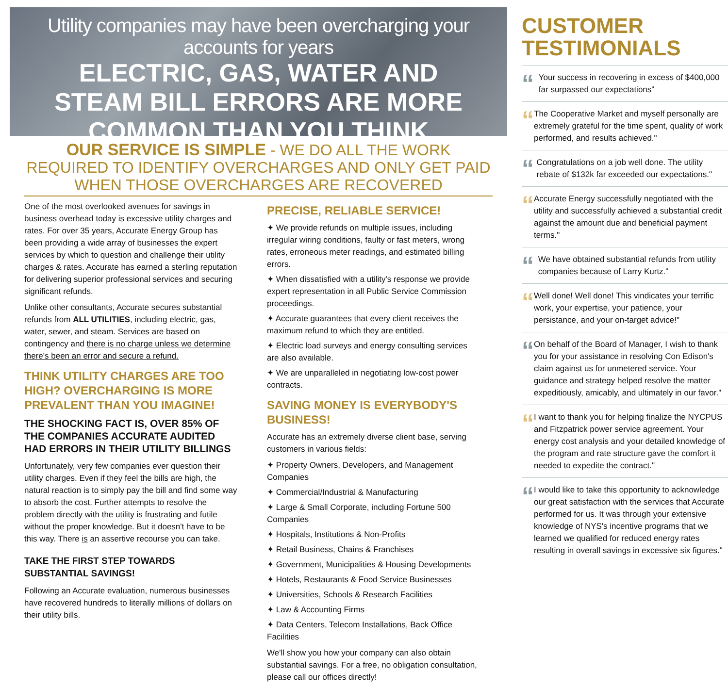Utility companies may have been overcharging your accounts for years
ELECTRIC, GAS, WATER AND
STEAM BILL ERRORS ARE MORE
COMMON THAN YOU THINK
OUR SERVICE IS SIMPLE - WE DO ALL THE WORK REQUIRED TO IDENTIFY OVERCHARGES AND ONLY GET PAID WHEN THOSE OVERCHARGES ARE RECOVERED
One of the most overlooked avenues for savings in business overhead today is excessive utility charges and rates. For over 35 years, Accurate Energy Group has been providing a wide array of businesses the expert services by which to question and challenge their utility charges & rates. Accurate has earned a sterling reputation for delivering superior professional services and securing significant refunds.
Unlike other consultants, Accurate secures substantial refunds from ALL UTILITIES, including electric, gas, water, sewer, and steam. Services are based on contingency and there is no charge unless we determine there's been an error and secure a refund.
THINK UTILITY CHARGES ARE TOO HIGH? OVERCHARGING IS MORE PREVALENT THAN YOU IMAGINE!
THE SHOCKING FACT IS, OVER 85% OF THE COMPANIES ACCURATE AUDITED HAD ERRORS IN THEIR UTILITY BILLINGS
Unfortunately, very few companies ever question their utility charges. Even if they feel the bills are high, the natural reaction is to simply pay the bill and find some way to absorb the cost. Further attempts to resolve the problem directly with the utility is frustrating and futile without the proper knowledge. But it doesn't have to be this way. There is an assertive recourse you can take.
TAKE THE FIRST STEP TOWARDS SUBSTANTIAL SAVINGS!
Following an Accurate evaluation, numerous businesses have recovered hundreds to literally millions of dollars on their utility bills.
PRECISE, RELIABLE SERVICE!
✦ We provide refunds on multiple issues, including irregular wiring conditions, faulty or fast meters, wrong rates, erroneous meter readings, and estimated billing errors.
✦ When dissatisfied with a utility's response we provide expert representation in all Public Service Commission proceedings.
✦ Accurate guarantees that every client receives the maximum refund to which they are entitled.
✦ Electric load surveys and energy consulting services are also available.
✦ We are unparalleled in negotiating low-cost power contracts.
SAVING MONEY IS EVERYBODY'S BUSINESS!
Accurate has an extremely diverse client base, serving customers in various fields:
✦ Property Owners, Developers, and Management Companies
✦ Commercial/Industrial & Manufacturing
✦ Large & Small Corporate, including Fortune 500 Companies
✦ Hospitals, Institutions & Non-Profits
✦ Retail Business, Chains & Franchises
✦ Government, Municipalities & Housing Developments
✦ Hotels, Restaurants & Food Service Businesses
✦ Universities, Schools & Research Facilities
✦ Law & Accounting Firms
✦ Data Centers, Telecom Installations, Back Office Facilities
We'll show you how your company can also obtain substantial savings. For a free, no obligation consultation, please call our offices directly!
CUSTOMER TESTIMONIALS
“
Your success in recovering in excess of $400,000 far surpassed our expectations"
“
The Cooperative Market and myself personally are extremely grateful for the time spent, quality of work performed, and results achieved."
“
Congratulations on a job well done. The utility rebate of $132k far exceeded our expectations."
“
Accurate Energy successfully negotiated with the utility and successfully achieved a substantial credit against the amount due and beneficial payment terms."
“
We have obtained substantial refunds from utility companies because of Larry Kurtz."
“
Well done! Well done! This vindicates your terrific work, your expertise, your patience, your persistance, and your on-target advice!"
“
On behalf of the Board of Manager, I wish to thank you for your assistance in resolving Con Edison's claim against us for unmetered service. Your guidance and strategy helped resolve the matter expeditiously, amicably, and ultimately in our favor."
“
I want to thank you for helping finalize the NYCPUS and Fitzpatrick power service agreement. Your energy cost analysis and your detailed knowledge of the program and rate structure gave the comfort it needed to expedite the contract."
“
I would like to take this opportunity to acknowledge our great satisfaction with the services that Accurate performed for us. It was through your extensive knowledge of NYS's incentive programs that we learned we qualified for reduced energy rates resulting in overall savings in excessive six figures."